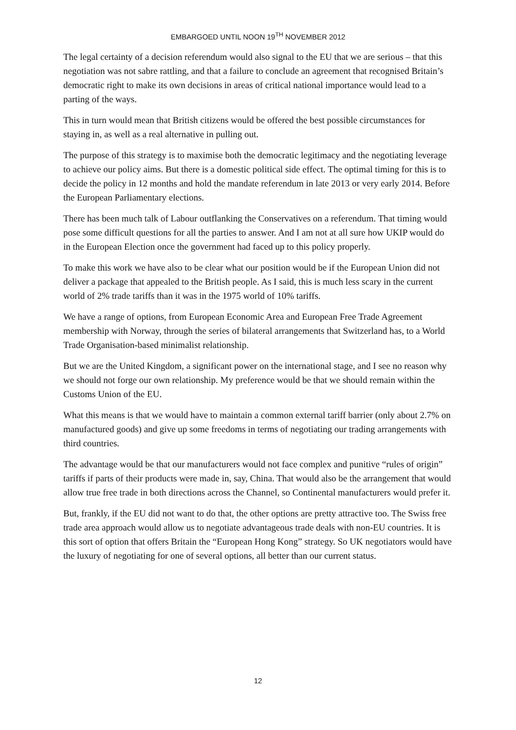EMBARGOED UNTIL NOON 19<sup>TH</sup> NOVEMBER 2012
The legal certainty of a decision referendum would also signal to the EU that we are serious – that this negotiation was not sabre rattling, and that a failure to conclude an agreement that recognised Britain’s democratic right to make its own decisions in areas of critical national importance would lead to a parting of the ways.
This in turn would mean that British citizens would be offered the best possible circumstances for staying in, as well as a real alternative in pulling out.
The purpose of this strategy is to maximise both the democratic legitimacy and the negotiating leverage to achieve our policy aims. But there is a domestic political side effect. The optimal timing for this is to decide the policy in 12 months and hold the mandate referendum in late 2013 or very early 2014. Before the European Parliamentary elections.
There has been much talk of Labour outflanking the Conservatives on a referendum. That timing would pose some difficult questions for all the parties to answer. And I am not at all sure how UKIP would do in the European Election once the government had faced up to this policy properly.
To make this work we have also to be clear what our position would be if the European Union did not deliver a package that appealed to the British people. As I said, this is much less scary in the current world of 2% trade tariffs than it was in the 1975 world of 10% tariffs.
We have a range of options, from European Economic Area and European Free Trade Agreement membership with Norway, through the series of bilateral arrangements that Switzerland has, to a World Trade Organisation-based minimalist relationship.
But we are the United Kingdom, a significant power on the international stage, and I see no reason why we should not forge our own relationship. My preference would be that we should remain within the Customs Union of the EU.
What this means is that we would have to maintain a common external tariff barrier (only about 2.7% on manufactured goods) and give up some freedoms in terms of negotiating our trading arrangements with third countries.
The advantage would be that our manufacturers would not face complex and punitive “rules of origin” tariffs if parts of their products were made in, say, China. That would also be the arrangement that would allow true free trade in both directions across the Channel, so Continental manufacturers would prefer it.
But, frankly, if the EU did not want to do that, the other options are pretty attractive too. The Swiss free trade area approach would allow us to negotiate advantageous trade deals with non-EU countries. It is this sort of option that offers Britain the “European Hong Kong” strategy. So UK negotiators would have the luxury of negotiating for one of several options, all better than our current status.
12